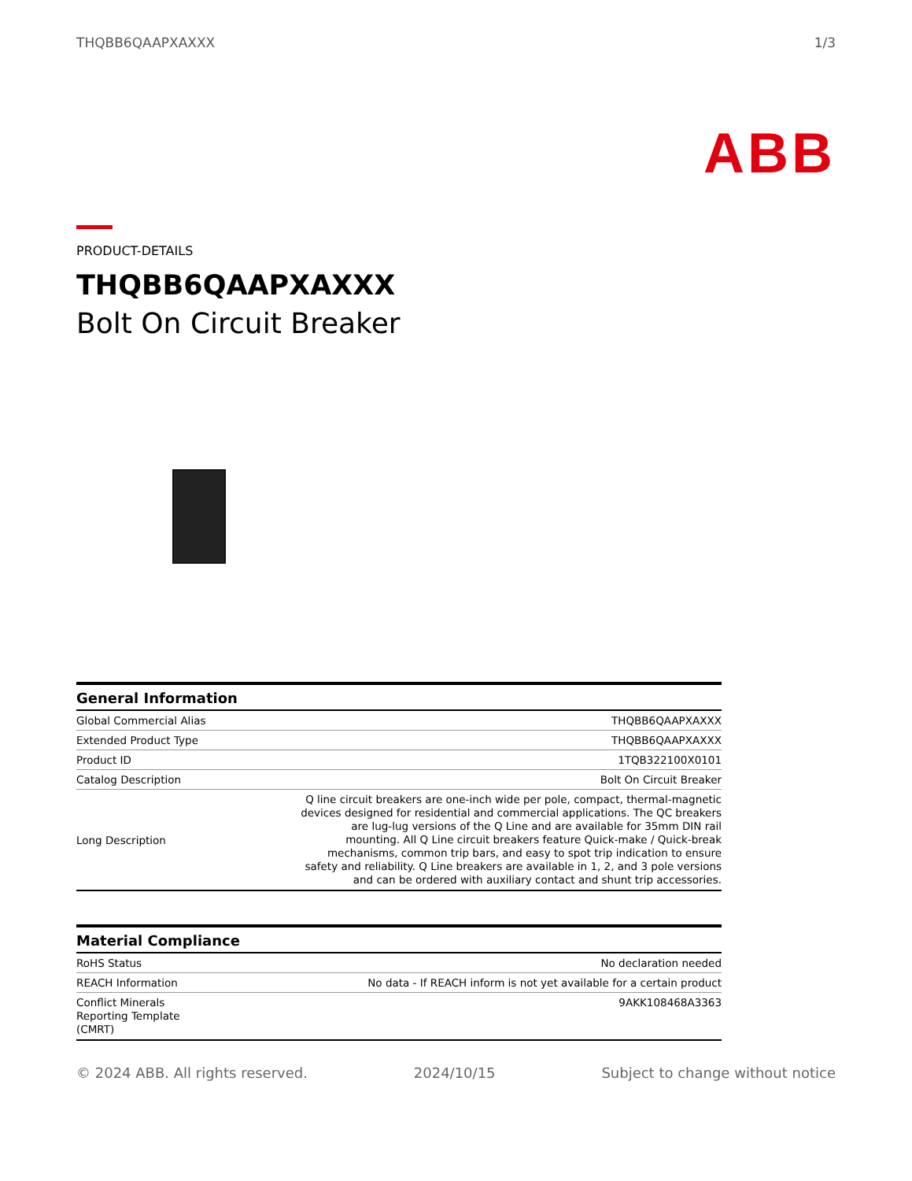THQBB6QAAPXAXXX 1/3
ABB
PRODUCT-DETAILS
THQBB6QAAPXAXXX
Bolt On Circuit Breaker
| General Information | |
| --- | --- |
| Global Commercial Alias | THQBB6QAAPXAXXX |
| Extended Product Type | THQBB6QAAPXAXXX |
| Product ID | 1TQB322100X0101 |
| Catalog Description | Bolt On Circuit Breaker |
| Long Description | Q line circuit breakers are one-inch wide per pole, compact, thermal-magnetic devices designed for residential and commercial applications. The QC breakers are lug-lug versions of the Q Line and are available for 35mm DIN rail mounting. All Q Line circuit breakers feature Quick-make / Quick-break mechanisms, common trip bars, and easy to spot trip indication to ensure safety and reliability. Q Line breakers are available in 1, 2, and 3 pole versions and can be ordered with auxiliary contact and shunt trip accessories. |
| Material Compliance | |
| --- | --- |
| RoHS Status | No declaration needed |
| REACH Information | No data - If REACH inform is not yet available for a certain product |
| Conflict Minerals Reporting Template (CMRT) | 9AKK108468A3363 |
© 2024 ABB. All rights reserved. 2024/10/15 Subject to change without notice